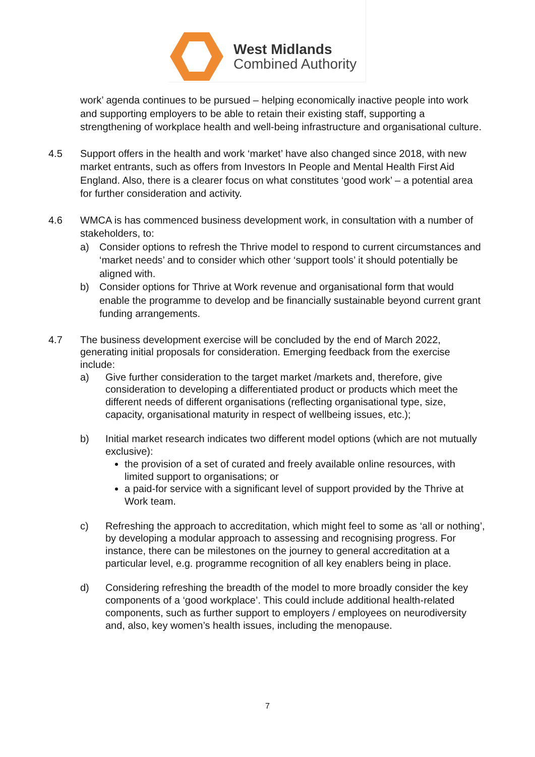West Midlands
Combined Authority
work’ agenda continues to be pursued – helping economically inactive people into work and supporting employers to be able to retain their existing staff, supporting a strengthening of workplace health and well-being infrastructure and organisational culture.
4.5 Support offers in the health and work ‘market’ have also changed since 2018, with new market entrants, such as offers from Investors In People and Mental Health First Aid England. Also, there is a clearer focus on what constitutes ‘good work’ – a potential area for further consideration and activity.
4.6 WMCA is has commenced business development work, in consultation with a number of stakeholders, to:
a) Consider options to refresh the Thrive model to respond to current circumstances and ‘market needs’ and to consider which other ‘support tools’ it should potentially be aligned with.
b) Consider options for Thrive at Work revenue and organisational form that would enable the programme to develop and be financially sustainable beyond current grant funding arrangements.
4.7 The business development exercise will be concluded by the end of March 2022, generating initial proposals for consideration. Emerging feedback from the exercise include:
a) Give further consideration to the target market /markets and, therefore, give consideration to developing a differentiated product or products which meet the different needs of different organisations (reflecting organisational type, size, capacity, organisational maturity in respect of wellbeing issues, etc.);
b) Initial market research indicates two different model options (which are not mutually exclusive):
the provision of a set of curated and freely available online resources, with limited support to organisations; or
a paid-for service with a significant level of support provided by the Thrive at Work team.
c) Refreshing the approach to accreditation, which might feel to some as ‘all or nothing’, by developing a modular approach to assessing and recognising progress. For instance, there can be milestones on the journey to general accreditation at a particular level, e.g. programme recognition of all key enablers being in place.
d) Considering refreshing the breadth of the model to more broadly consider the key components of a ‘good workplace’. This could include additional health-related components, such as further support to employers / employees on neurodiversity and, also, key women’s health issues, including the menopause.
7